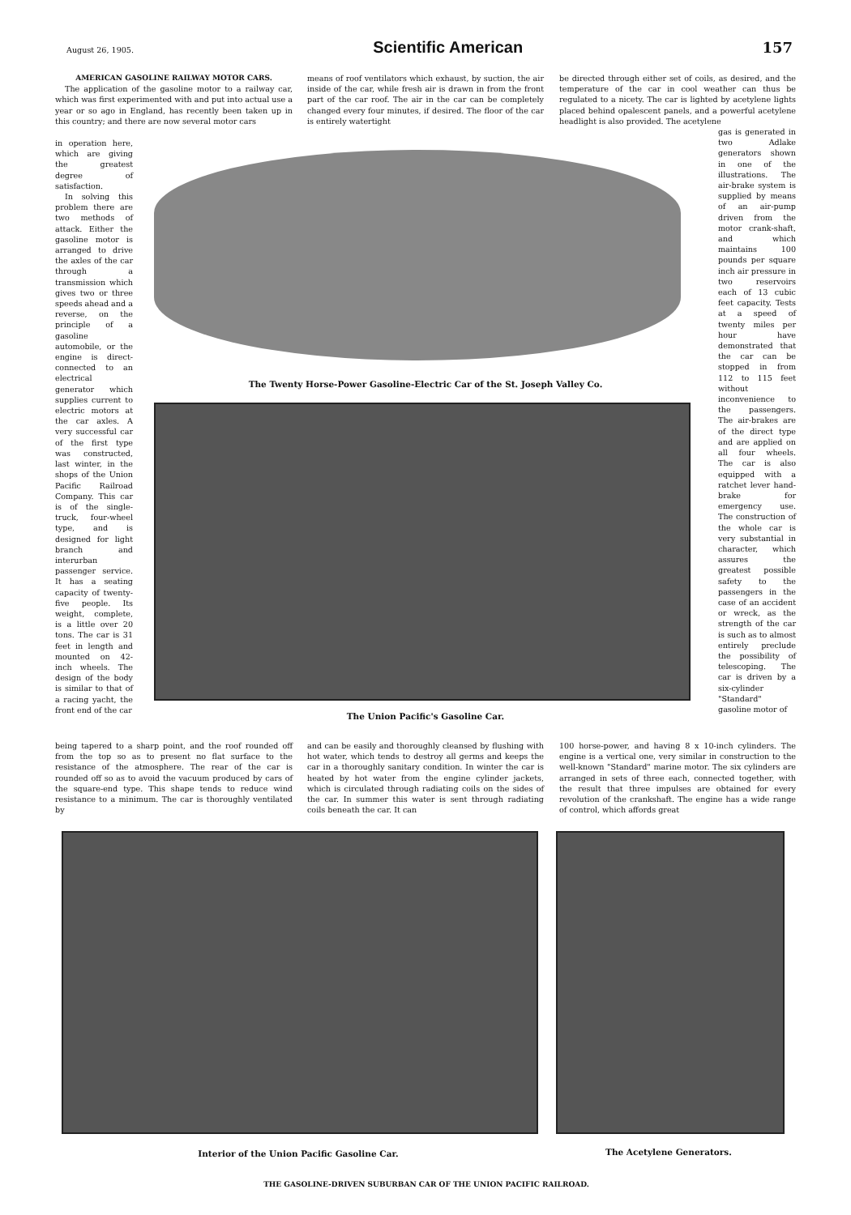August 26, 1905. Scientific American 157
AMERICAN GASOLINE RAILWAY MOTOR CARS.
The application of the gasoline motor to a railway car, which was first experimented with and put into actual use a year or so ago in England, has recently been taken up in this country; and there are now several motor cars
in operation here, which are giving the greatest degree of satisfaction.
In solving this problem there are two methods of attack. Either the gasoline motor is arranged to drive the axles of the car through a transmission which gives two or three speeds ahead and a reverse, on the principle of a gasoline automobile, or the engine is direct-connected to an electrical generator which supplies current to electric motors at the car axles. A very successful car of the first type was constructed, last winter, in the shops of the Union Pacific Railroad Company. This car is of the single-truck, four-wheel type, and is designed for light branch and interurban passenger service. It has a seating capacity of twenty-five people. Its weight, complete, is a little over 20 tons. The car is 31 feet in length and mounted on 42-inch wheels. The design of the body is similar to that of a racing yacht, the front end of the car
being tapered to a sharp point, and the roof rounded off from the top so as to present no flat surface to the resistance of the atmosphere. The rear of the car is rounded off so as to avoid the vacuum produced by cars of the square-end type. This shape tends to reduce wind resistance to a minimum. The car is thoroughly ventilated by
means of roof ventilators which exhaust, by suction, the air inside of the car, while fresh air is drawn in from the front part of the car roof. The air in the car can be completely changed every four minutes, if desired. The floor of the car is entirely watertight
and can be easily and thoroughly cleansed by flushing with hot water, which tends to destroy all germs and keeps the car in a thoroughly sanitary condition. In winter the car is heated by hot water from the engine cylinder jackets, which is circulated through radiating coils on the sides of the car. In summer this water is sent through radiating coils beneath the car. It can
be directed through either set of coils, as desired, and the temperature of the car in cool weather can thus be regulated to a nicety. The car is lighted by acetylene lights placed behind opalescent panels, and a powerful acetylene headlight is also provided. The acetylene
gas is generated in two Adlake generators shown in one of the illustrations. The air-brake system is supplied by means of an air-pump driven from the motor crank-shaft, and which maintains 100 pounds per square inch air pressure in two reservoirs each of 13 cubic feet capacity. Tests at a speed of twenty miles per hour have demonstrated that the car can be stopped in from 112 to 115 feet without inconvenience to the passengers. The air-brakes are of the direct type and are applied on all four wheels. The car is also equipped with a ratchet lever hand-brake for emergency use. The construction of the whole car is very substantial in character, which assures the greatest possible safety to the passengers in the case of an accident or wreck, as the strength of the car is such as to almost entirely preclude the possibility of telescoping. The car is driven by a six-cylinder "Standard" gasoline motor of
100 horse-power, and having 8 x 10-inch cylinders. The engine is a vertical one, very similar in construction to the well-known "Standard" marine motor. The six cylinders are arranged in sets of three each, connected together, with the result that three impulses are obtained for every revolution of the crankshaft. The engine has a wide range of control, which affords great
The Twenty Horse-Power Gasoline-Electric Car of the St. Joseph Valley Co.
The Union Pacific's Gasoline Car.
Interior of the Union Pacific Gasoline Car. The Acetylene Generators.
THE GASOLINE-DRIVEN SUBURBAN CAR OF THE UNION PACIFIC RAILROAD.